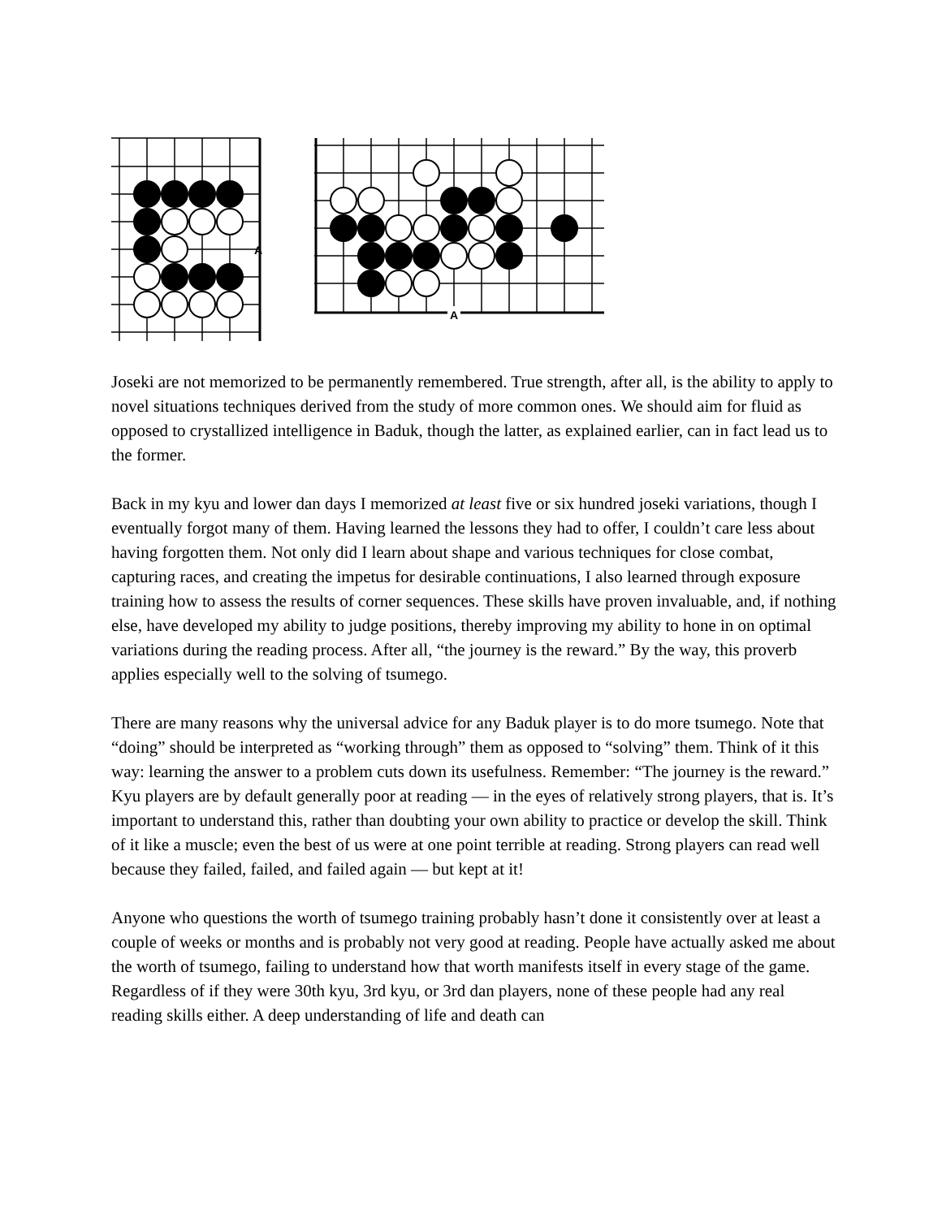A
A
Joseki are not memorized to be permanently remembered. True strength, after all, is the ability to apply to novel situations techniques derived from the study of more common ones. We should aim for fluid as opposed to crystallized intelligence in Baduk, though the latter, as explained earlier, can in fact lead us to the former.
Back in my kyu and lower dan days I memorized at least five or six hundred joseki variations, though I eventually forgot many of them. Having learned the lessons they had to offer, I couldn’t care less about having forgotten them. Not only did I learn about shape and various techniques for close combat, capturing races, and creating the impetus for desirable continuations, I also learned through exposure training how to assess the results of corner sequences. These skills have proven invaluable, and, if nothing else, have developed my ability to judge positions, thereby improving my ability to hone in on optimal variations during the reading process. After all, “the journey is the reward.” By the way, this proverb applies especially well to the solving of tsumego.
There are many reasons why the universal advice for any Baduk player is to do more tsumego. Note that “doing” should be interpreted as “working through” them as opposed to “solving” them. Think of it this way: learning the answer to a problem cuts down its usefulness. Remember: “The journey is the reward.” Kyu players are by default generally poor at reading — in the eyes of relatively strong players, that is. It’s important to understand this, rather than doubting your own ability to practice or develop the skill. Think of it like a muscle; even the best of us were at one point terrible at reading. Strong players can read well because they failed, failed, and failed again — but kept at it!
Anyone who questions the worth of tsumego training probably hasn’t done it consistently over at least a couple of weeks or months and is probably not very good at reading. People have actually asked me about the worth of tsumego, failing to understand how that worth manifests itself in every stage of the game. Regardless of if they were 30th kyu, 3rd kyu, or 3rd dan players, none of these people had any real reading skills either. A deep understanding of life and death can